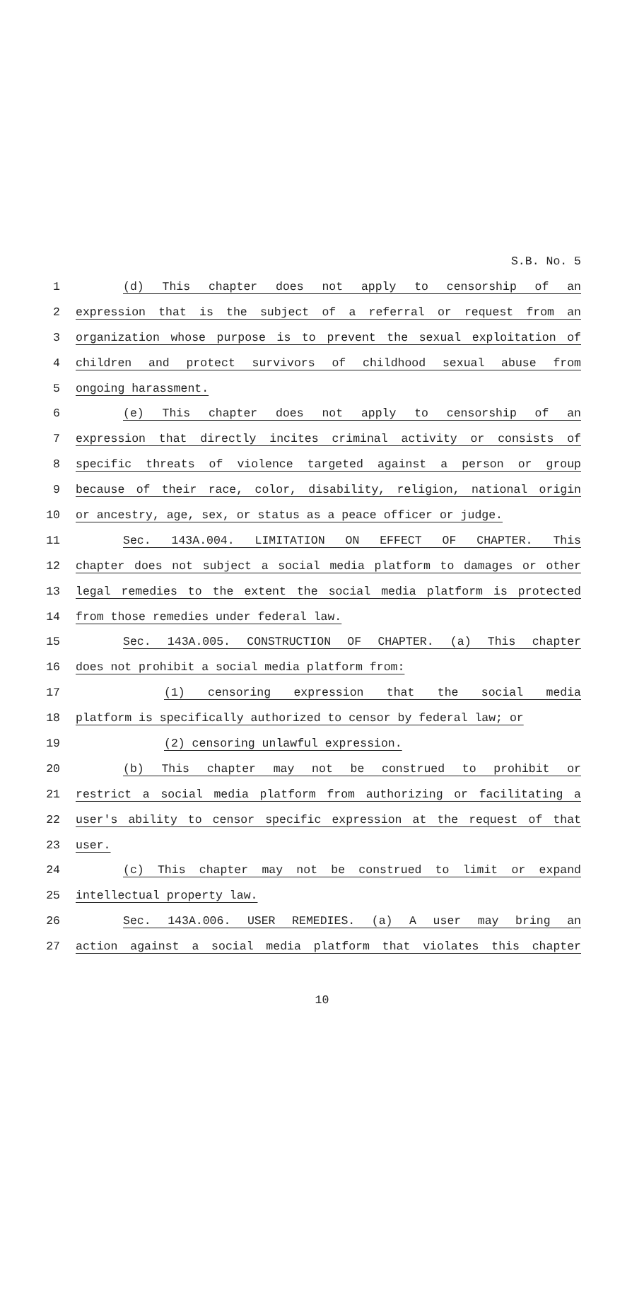S.B. No. 5
1 (d) This chapter does not apply to censorship of an
2 expression that is the subject of a referral or request from an
3 organization whose purpose is to prevent the sexual exploitation of
4 children and protect survivors of childhood sexual abuse from
5 ongoing harassment.
6 (e) This chapter does not apply to censorship of an
7 expression that directly incites criminal activity or consists of
8 specific threats of violence targeted against a person or group
9 because of their race, color, disability, religion, national origin
10 or ancestry, age, sex, or status as a peace officer or judge.
11 Sec. 143A.004. LIMITATION ON EFFECT OF CHAPTER. This
12 chapter does not subject a social media platform to damages or other
13 legal remedies to the extent the social media platform is protected
14 from those remedies under federal law.
15 Sec. 143A.005. CONSTRUCTION OF CHAPTER. (a) This chapter
16 does not prohibit a social media platform from:
17 (1) censoring expression that the social media
18 platform is specifically authorized to censor by federal law; or
19 (2) censoring unlawful expression.
20 (b) This chapter may not be construed to prohibit or
21 restrict a social media platform from authorizing or facilitating a
22 user's ability to censor specific expression at the request of that
23 user.
24 (c) This chapter may not be construed to limit or expand
25 intellectual property law.
26 Sec. 143A.006. USER REMEDIES. (a) A user may bring an
27 action against a social media platform that violates this chapter
10